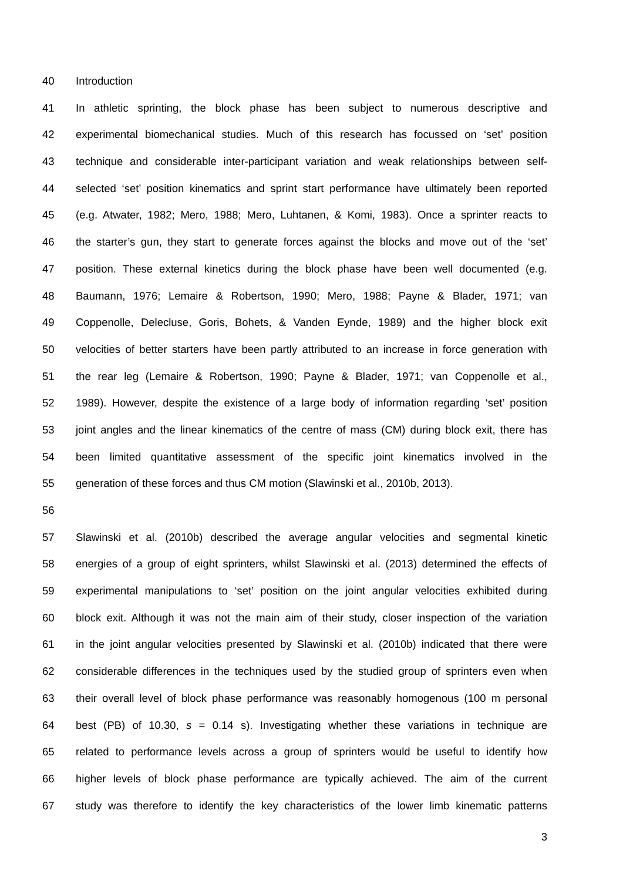40 Introduction
41 In athletic sprinting, the block phase has been subject to numerous descriptive and
42 experimental biomechanical studies. Much of this research has focussed on ‘set’ position
43 technique and considerable inter-participant variation and weak relationships between self-
44 selected ‘set’ position kinematics and sprint start performance have ultimately been reported
45 (e.g. Atwater, 1982; Mero, 1988; Mero, Luhtanen, & Komi, 1983). Once a sprinter reacts to
46 the starter’s gun, they start to generate forces against the blocks and move out of the ‘set’
47 position. These external kinetics during the block phase have been well documented (e.g.
48 Baumann, 1976; Lemaire & Robertson, 1990; Mero, 1988; Payne & Blader, 1971; van
49 Coppenolle, Delecluse, Goris, Bohets, & Vanden Eynde, 1989) and the higher block exit
50 velocities of better starters have been partly attributed to an increase in force generation with
51 the rear leg (Lemaire & Robertson, 1990; Payne & Blader, 1971; van Coppenolle et al.,
52 1989). However, despite the existence of a large body of information regarding ‘set’ position
53 joint angles and the linear kinematics of the centre of mass (CM) during block exit, there has
54 been limited quantitative assessment of the specific joint kinematics involved in the
55 generation of these forces and thus CM motion (Slawinski et al., 2010b, 2013).
56
57 Slawinski et al. (2010b) described the average angular velocities and segmental kinetic
58 energies of a group of eight sprinters, whilst Slawinski et al. (2013) determined the effects of
59 experimental manipulations to ‘set’ position on the joint angular velocities exhibited during
60 block exit. Although it was not the main aim of their study, closer inspection of the variation
61 in the joint angular velocities presented by Slawinski et al. (2010b) indicated that there were
62 considerable differences in the techniques used by the studied group of sprinters even when
63 their overall level of block phase performance was reasonably homogenous (100 m personal
64 best (PB) of 10.30, s = 0.14 s). Investigating whether these variations in technique are
65 related to performance levels across a group of sprinters would be useful to identify how
66 higher levels of block phase performance are typically achieved. The aim of the current
67 study was therefore to identify the key characteristics of the lower limb kinematic patterns
3